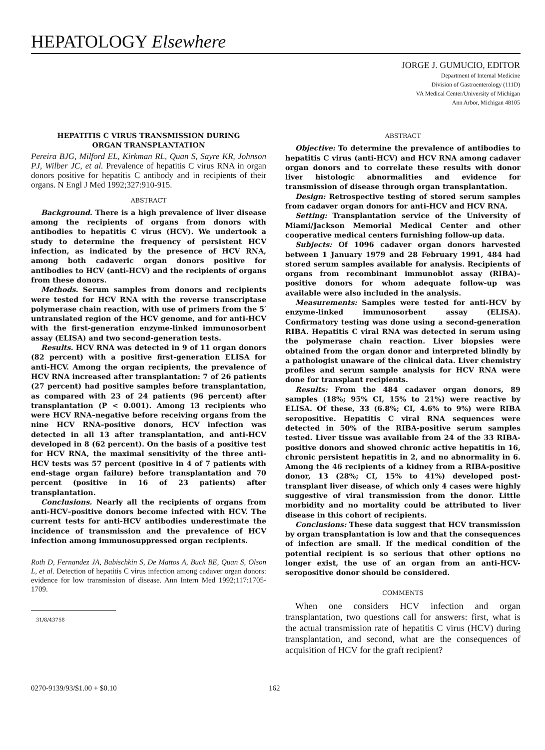HEPATOLOGY Elsewhere
JORGE J. GUMUCIO, EDITOR
Department of Internal Medicine
Division of Gastroenterology (111D)
VA Medical Center/University of Michigan
Ann Arbor, Michigan 48105
HEPATITIS C VIRUS TRANSMISSION DURING
ORGAN TRANSPLANTATION
Pereira BJG, Milford EL, Kirkman RL, Quan S, Sayre KR, Johnson PJ, Wilber JC, et al. Prevalence of hepatitis C virus RNA in organ donors positive for hepatitis C antibody and in recipients of their organs. N Engl J Med 1992;327:910-915.
ABSTRACT
Background. There is a high prevalence of liver disease among the recipients of organs from donors with antibodies to hepatitis C virus (HCV). We undertook a study to determine the frequency of persistent HCV infection, as indicated by the presence of HCV RNA, among both cadaveric organ donors positive for antibodies to HCV (anti-HCV) and the recipients of organs from these donors.
Methods. Serum samples from donors and recipients were tested for HCV RNA with the reverse transcriptase polymerase chain reaction, with use of primers from the 5′ untranslated region of the HCV genome, and for anti-HCV with the first-generation enzyme-linked immunosorbent assay (ELISA) and two second-generation tests.
Results. HCV RNA was detected in 9 of 11 organ donors (82 percent) with a positive first-generation ELISA for anti-HCV. Among the organ recipients, the prevalence of HCV RNA increased after transplantation: 7 of 26 patients (27 percent) had positive samples before transplantation, as compared with 23 of 24 patients (96 percent) after transplantation (P < 0.001). Among 13 recipients who were HCV RNA–negative before receiving organs from the nine HCV RNA–positive donors, HCV infection was detected in all 13 after transplantation, and anti-HCV developed in 8 (62 percent). On the basis of a positive test for HCV RNA, the maximal sensitivity of the three anti-HCV tests was 57 percent (positive in 4 of 7 patients with end-stage organ failure) before transplantation and 70 percent (positive in 16 of 23 patients) after transplantation.
Conclusions. Nearly all the recipients of organs from anti-HCV–positive donors become infected with HCV. The current tests for anti-HCV antibodies underestimate the incidence of transmission and the prevalence of HCV infection among immunosuppressed organ recipients.
Roth D, Fernandez JA, Babischkin S, De Mattos A, Buck BE, Quan S, Olson L, et al. Detection of hepatitis C virus infection among cadaver organ donors: evidence for low transmission of disease. Ann Intern Med 1992;117:1705-1709.
31/8/43758
ABSTRACT
Objective: To determine the prevalence of antibodies to hepatitis C virus (anti-HCV) and HCV RNA among cadaver organ donors and to correlate these results with donor liver histologic abnormalities and evidence for transmission of disease through organ transplantation.
Design: Retrospective testing of stored serum samples from cadaver organ donors for anti-HCV and HCV RNA.
Setting: Transplantation service of the University of Miami/Jackson Memorial Medical Center and other cooperative medical centers furnishing follow-up data.
Subjects: Of 1096 cadaver organ donors harvested between 1 January 1979 and 28 February 1991, 484 had stored serum samples available for analysis. Recipients of organs from recombinant immunoblot assay (RIBA)–positive donors for whom adequate follow-up was available were also included in the analysis.
Measurements: Samples were tested for anti-HCV by enzyme-linked immunosorbent assay (ELISA). Confirmatory testing was done using a second-generation RIBA. Hepatitis C viral RNA was detected in serum using the polymerase chain reaction. Liver biopsies were obtained from the organ donor and interpreted blindly by a pathologist unaware of the clinical data. Liver chemistry profiles and serum sample analysis for HCV RNA were done for transplant recipients.
Results: From the 484 cadaver organ donors, 89 samples (18%; 95% CI, 15% to 21%) were reactive by ELISA. Of these, 33 (6.8%; CI, 4.6% to 9%) were RIBA seropositive. Hepatitis C viral RNA sequences were detected in 50% of the RIBA-positive serum samples tested. Liver tissue was available from 24 of the 33 RIBA-positive donors and showed chronic active hepatitis in 16, chronic persistent hepatitis in 2, and no abnormality in 6. Among the 46 recipients of a kidney from a RIBA-positive donor, 13 (28%; CI, 15% to 41%) developed post-transplant liver disease, of which only 4 cases were highly suggestive of viral transmission from the donor. Little morbidity and no mortality could be attributed to liver disease in this cohort of recipients.
Conclusions: These data suggest that HCV transmission by organ transplantation is low and that the consequences of infection are small. If the medical condition of the potential recipient is so serious that other options no longer exist, the use of an organ from an anti-HCV-seropositive donor should be considered.
COMMENTS
When one considers HCV infection and organ transplantation, two questions call for answers: first, what is the actual transmission rate of hepatitis C virus (HCV) during transplantation, and second, what are the consequences of acquisition of HCV for the graft recipient?
0270-9139/93/$1.00 + $0.10 162